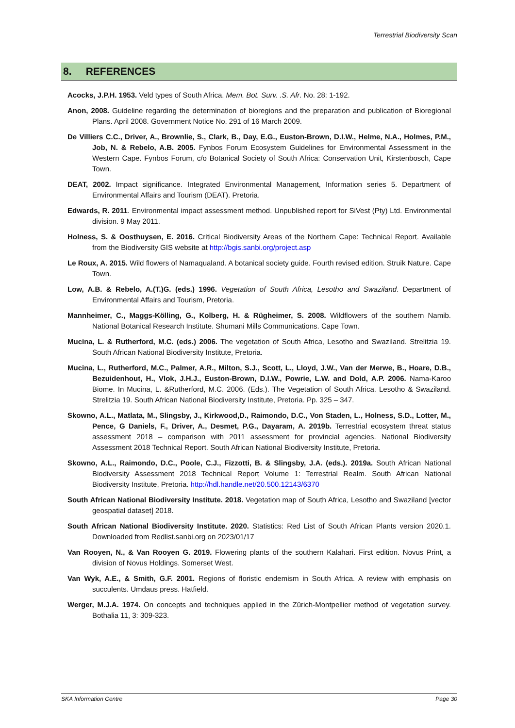Terrestrial Biodiversity Scan
8. REFERENCES
Acocks, J.P.H. 1953. Veld types of South Africa. Mem. Bot. Surv. .S. Afr. No. 28: 1-192.
Anon, 2008. Guideline regarding the determination of bioregions and the preparation and publication of Bioregional Plans. April 2008. Government Notice No. 291 of 16 March 2009.
De Villiers C.C., Driver, A., Brownlie, S., Clark, B., Day, E.G., Euston-Brown, D.I.W., Helme, N.A., Holmes, P.M., Job, N. & Rebelo, A.B. 2005. Fynbos Forum Ecosystem Guidelines for Environmental Assessment in the Western Cape. Fynbos Forum, c/o Botanical Society of South Africa: Conservation Unit, Kirstenbosch, Cape Town.
DEAT, 2002. Impact significance. Integrated Environmental Management, Information series 5. Department of Environmental Affairs and Tourism (DEAT). Pretoria.
Edwards, R. 2011. Environmental impact assessment method. Unpublished report for SiVest (Pty) Ltd. Environmental division. 9 May 2011.
Holness, S. & Oosthuysen, E. 2016. Critical Biodiversity Areas of the Northern Cape: Technical Report. Available from the Biodiversity GIS website at http://bgis.sanbi.org/project.asp
Le Roux, A. 2015. Wild flowers of Namaqualand. A botanical society guide. Fourth revised edition. Struik Nature. Cape Town.
Low, A.B. & Rebelo, A.(T.)G. (eds.) 1996. Vegetation of South Africa, Lesotho and Swaziland. Department of Environmental Affairs and Tourism, Pretoria.
Mannheimer, C., Maggs-Kölling, G., Kolberg, H. & Rügheimer, S. 2008. Wildflowers of the southern Namib. National Botanical Research Institute. Shumani Mills Communications. Cape Town.
Mucina, L. & Rutherford, M.C. (eds.) 2006. The vegetation of South Africa, Lesotho and Swaziland. Strelitzia 19. South African National Biodiversity Institute, Pretoria.
Mucina, L., Rutherford, M.C., Palmer, A.R., Milton, S.J., Scott, L., Lloyd, J.W., Van der Merwe, B., Hoare, D.B., Bezuidenhout, H., Vlok, J.H.J., Euston-Brown, D.I.W., Powrie, L.W. and Dold, A.P. 2006. Nama-Karoo Biome. In Mucina, L. &Rutherford, M.C. 2006. (Eds.). The Vegetation of South Africa. Lesotho & Swaziland. Strelitzia 19. South African National Biodiversity Institute, Pretoria. Pp. 325 – 347.
Skowno, A.L., Matlata, M., Slingsby, J., Kirkwood,D., Raimondo, D.C., Von Staden, L., Holness, S.D., Lotter, M., Pence, G Daniels, F., Driver, A., Desmet, P.G., Dayaram, A. 2019b. Terrestrial ecosystem threat status assessment 2018 – comparison with 2011 assessment for provincial agencies. National Biodiversity Assessment 2018 Technical Report. South African National Biodiversity Institute, Pretoria.
Skowno, A.L., Raimondo, D.C., Poole, C.J., Fizzotti, B. & Slingsby, J.A. (eds.). 2019a. South African National Biodiversity Assessment 2018 Technical Report Volume 1: Terrestrial Realm. South African National Biodiversity Institute, Pretoria. http://hdl.handle.net/20.500.12143/6370
South African National Biodiversity Institute. 2018. Vegetation map of South Africa, Lesotho and Swaziland [vector geospatial dataset] 2018.
South African National Biodiversity Institute. 2020. Statistics: Red List of South African Plants version 2020.1. Downloaded from Redlist.sanbi.org on 2023/01/17
Van Rooyen, N., & Van Rooyen G. 2019. Flowering plants of the southern Kalahari. First edition. Novus Print, a division of Novus Holdings. Somerset West.
Van Wyk, A.E., & Smith, G.F. 2001. Regions of floristic endemism in South Africa. A review with emphasis on succulents. Umdaus press. Hatfield.
Werger, M.J.A. 1974. On concepts and techniques applied in the Zürich-Montpellier method of vegetation survey. Bothalia 11, 3: 309-323.
SKA Information Centre Page 30